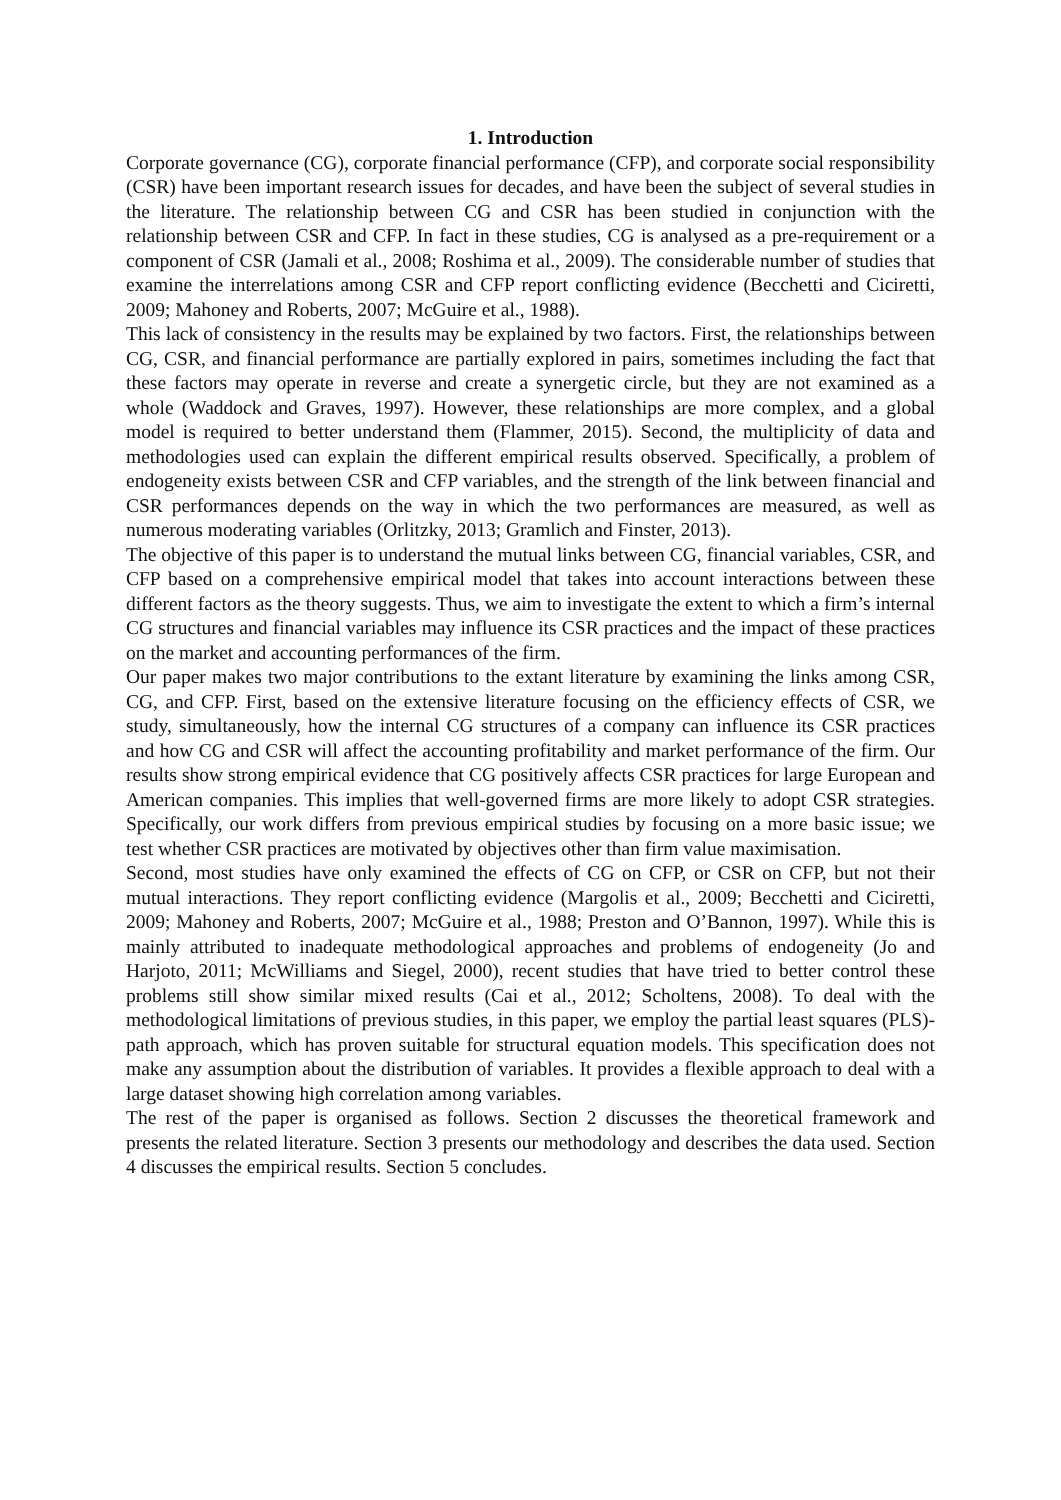1. Introduction
Corporate governance (CG), corporate financial performance (CFP), and corporate social responsibility (CSR) have been important research issues for decades, and have been the subject of several studies in the literature. The relationship between CG and CSR has been studied in conjunction with the relationship between CSR and CFP. In fact in these studies, CG is analysed as a pre-requirement or a component of CSR (Jamali et al., 2008; Roshima et al., 2009). The considerable number of studies that examine the interrelations among CSR and CFP report conflicting evidence (Becchetti and Ciciretti, 2009; Mahoney and Roberts, 2007; McGuire et al., 1988).
This lack of consistency in the results may be explained by two factors. First, the relationships between CG, CSR, and financial performance are partially explored in pairs, sometimes including the fact that these factors may operate in reverse and create a synergetic circle, but they are not examined as a whole (Waddock and Graves, 1997). However, these relationships are more complex, and a global model is required to better understand them (Flammer, 2015). Second, the multiplicity of data and methodologies used can explain the different empirical results observed. Specifically, a problem of endogeneity exists between CSR and CFP variables, and the strength of the link between financial and CSR performances depends on the way in which the two performances are measured, as well as numerous moderating variables (Orlitzky, 2013; Gramlich and Finster, 2013).
The objective of this paper is to understand the mutual links between CG, financial variables, CSR, and CFP based on a comprehensive empirical model that takes into account interactions between these different factors as the theory suggests. Thus, we aim to investigate the extent to which a firm’s internal CG structures and financial variables may influence its CSR practices and the impact of these practices on the market and accounting performances of the firm.
Our paper makes two major contributions to the extant literature by examining the links among CSR, CG, and CFP. First, based on the extensive literature focusing on the efficiency effects of CSR, we study, simultaneously, how the internal CG structures of a company can influence its CSR practices and how CG and CSR will affect the accounting profitability and market performance of the firm. Our results show strong empirical evidence that CG positively affects CSR practices for large European and American companies. This implies that well-governed firms are more likely to adopt CSR strategies. Specifically, our work differs from previous empirical studies by focusing on a more basic issue; we test whether CSR practices are motivated by objectives other than firm value maximisation.
Second, most studies have only examined the effects of CG on CFP, or CSR on CFP, but not their mutual interactions. They report conflicting evidence (Margolis et al., 2009; Becchetti and Ciciretti, 2009; Mahoney and Roberts, 2007; McGuire et al., 1988; Preston and O’Bannon, 1997). While this is mainly attributed to inadequate methodological approaches and problems of endogeneity (Jo and Harjoto, 2011; McWilliams and Siegel, 2000), recent studies that have tried to better control these problems still show similar mixed results (Cai et al., 2012; Scholtens, 2008). To deal with the methodological limitations of previous studies, in this paper, we employ the partial least squares (PLS)-path approach, which has proven suitable for structural equation models. This specification does not make any assumption about the distribution of variables. It provides a flexible approach to deal with a large dataset showing high correlation among variables.
The rest of the paper is organised as follows. Section 2 discusses the theoretical framework and presents the related literature. Section 3 presents our methodology and describes the data used. Section 4 discusses the empirical results. Section 5 concludes.